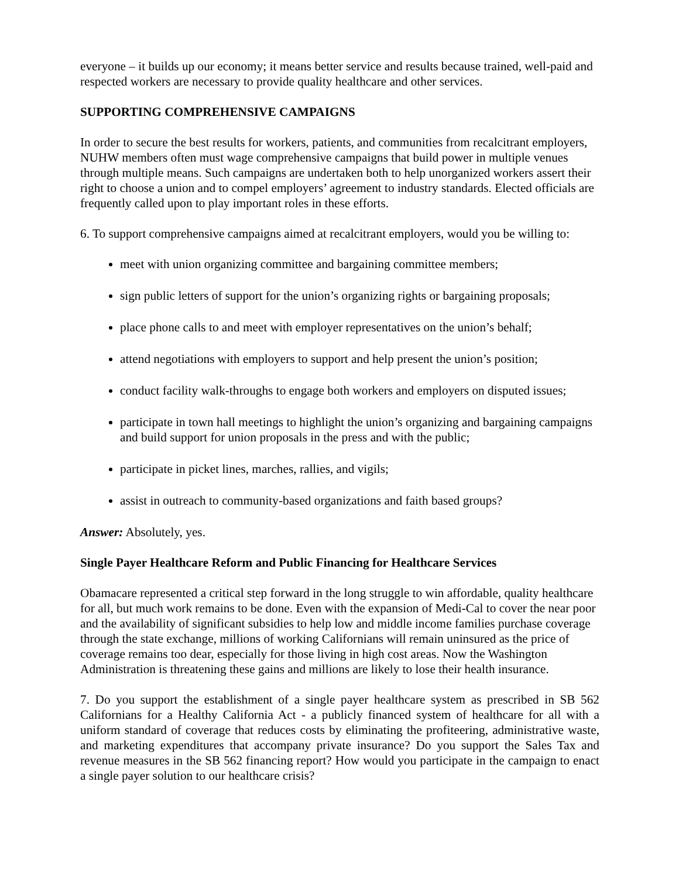everyone – it builds up our economy; it means better service and results because trained, well-paid and respected workers are necessary to provide quality healthcare and other services.
SUPPORTING COMPREHENSIVE CAMPAIGNS
In order to secure the best results for workers, patients, and communities from recalcitrant employers, NUHW members often must wage comprehensive campaigns that build power in multiple venues through multiple means. Such campaigns are undertaken both to help unorganized workers assert their right to choose a union and to compel employers’ agreement to industry standards. Elected officials are frequently called upon to play important roles in these efforts.
6. To support comprehensive campaigns aimed at recalcitrant employers, would you be willing to:
meet with union organizing committee and bargaining committee members;
sign public letters of support for the union’s organizing rights or bargaining proposals;
place phone calls to and meet with employer representatives on the union’s behalf;
attend negotiations with employers to support and help present the union’s position;
conduct facility walk-throughs to engage both workers and employers on disputed issues;
participate in town hall meetings to highlight the union’s organizing and bargaining campaigns and build support for union proposals in the press and with the public;
participate in picket lines, marches, rallies, and vigils;
assist in outreach to community-based organizations and faith based groups?
Answer: Absolutely, yes.
Single Payer Healthcare Reform and Public Financing for Healthcare Services
Obamacare represented a critical step forward in the long struggle to win affordable, quality healthcare for all, but much work remains to be done. Even with the expansion of Medi-Cal to cover the near poor and the availability of significant subsidies to help low and middle income families purchase coverage through the state exchange, millions of working Californians will remain uninsured as the price of coverage remains too dear, especially for those living in high cost areas. Now the Washington Administration is threatening these gains and millions are likely to lose their health insurance.
7. Do you support the establishment of a single payer healthcare system as prescribed in SB 562 Californians for a Healthy California Act - a publicly financed system of healthcare for all with a uniform standard of coverage that reduces costs by eliminating the profiteering, administrative waste, and marketing expenditures that accompany private insurance? Do you support the Sales Tax and revenue measures in the SB 562 financing report? How would you participate in the campaign to enact a single payer solution to our healthcare crisis?